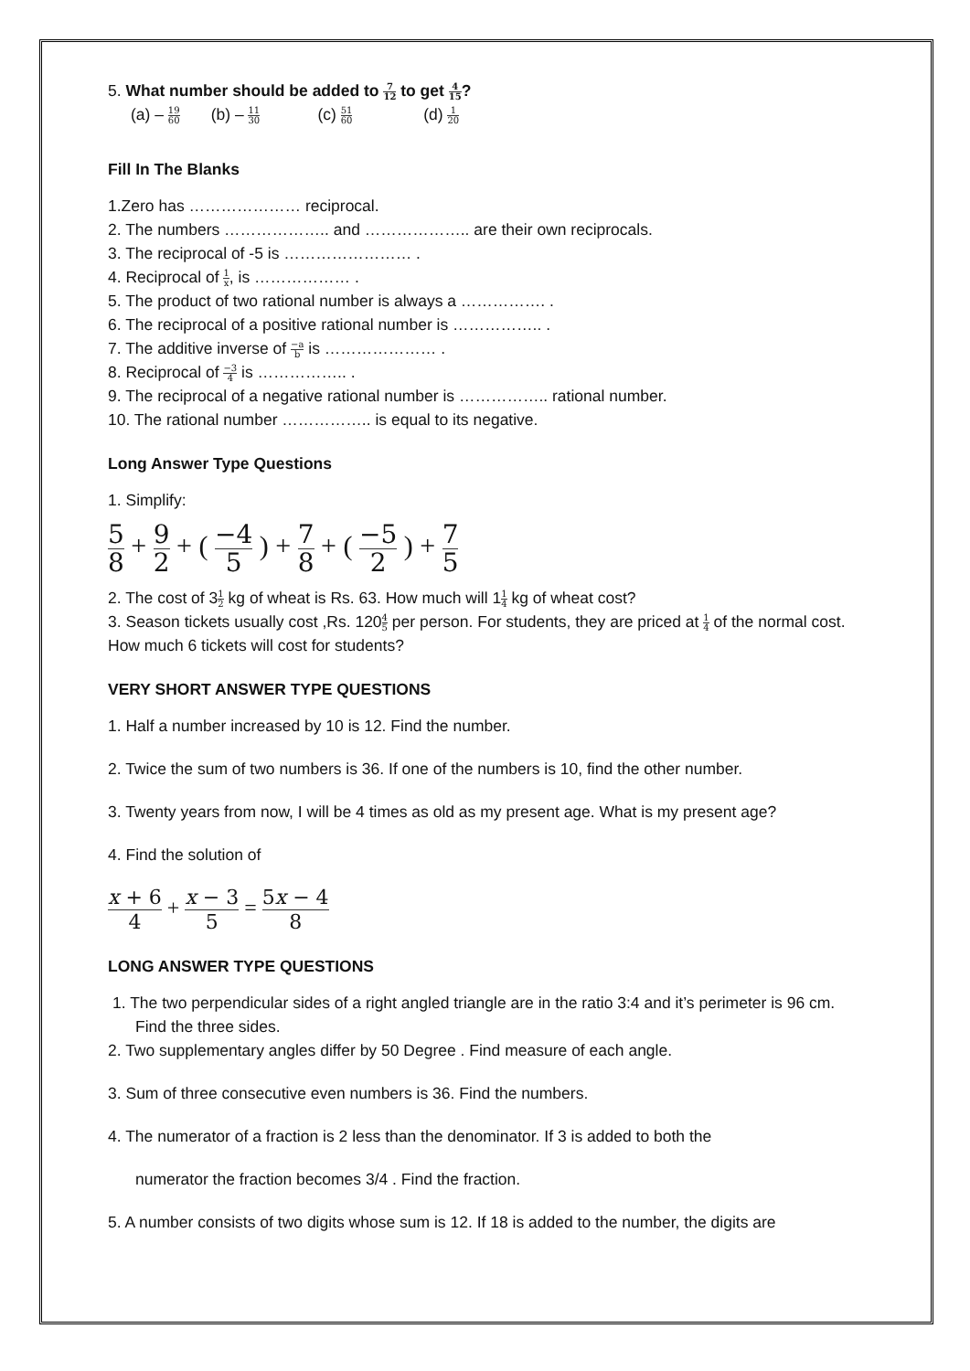5. What number should be added to 7 12 to get 4 15?
(a) – 19 60 (b) – 11 30 (c) 51 60 (d) 1 20
Fill In The Blanks
1.Zero has ………………… reciprocal.
2. The numbers ……………….. and ……………….. are their own reciprocals.
3. The reciprocal of -5 is …………………… .
4. Reciprocal of 1 x, is ……………… .
5. The product of two rational number is always a ……………. .
6. The reciprocal of a positive rational number is …………….. .
7. The additive inverse of −a b is ………………… .
8. Reciprocal of −3 4 is …………….. .
9. The reciprocal of a negative rational number is …………….. rational number.
10. The rational number …………….. is equal to its negative.
Long Answer Type Questions
1. Simplify:
5 8 + 9 2 + ( −4 5 ) + 7 8 + ( −5 2 ) + 7 5
2. The cost of 31 2 kg of wheat is Rs. 63. How much will 11 4 kg of wheat cost?
3. Season tickets usually cost ,Rs. 1204 5 per person. For students, they are priced at 1 4 of the normal cost. How much 6 tickets will cost for students?
VERY SHORT ANSWER TYPE QUESTIONS
1. Half a number increased by 10 is 12. Find the number.
2. Twice the sum of two numbers is 36. If one of the numbers is 10, find the other number.
3. Twenty years from now, I will be 4 times as old as my present age. What is my present age?
4. Find the solution of
x + 6 4 + x − 3 5 = 5x − 4 8
LONG ANSWER TYPE QUESTIONS
1. The two perpendicular sides of a right angled triangle are in the ratio 3:4 and it’s perimeter is 96 cm. Find the three sides.
2. Two supplementary angles differ by 50 Degree . Find measure of each angle.
3. Sum of three consecutive even numbers is 36. Find the numbers.
4. The numerator of a fraction is 2 less than the denominator. If 3 is added to both the
numerator the fraction becomes 3/4 . Find the fraction.
5. A number consists of two digits whose sum is 12. If 18 is added to the number, the digits are